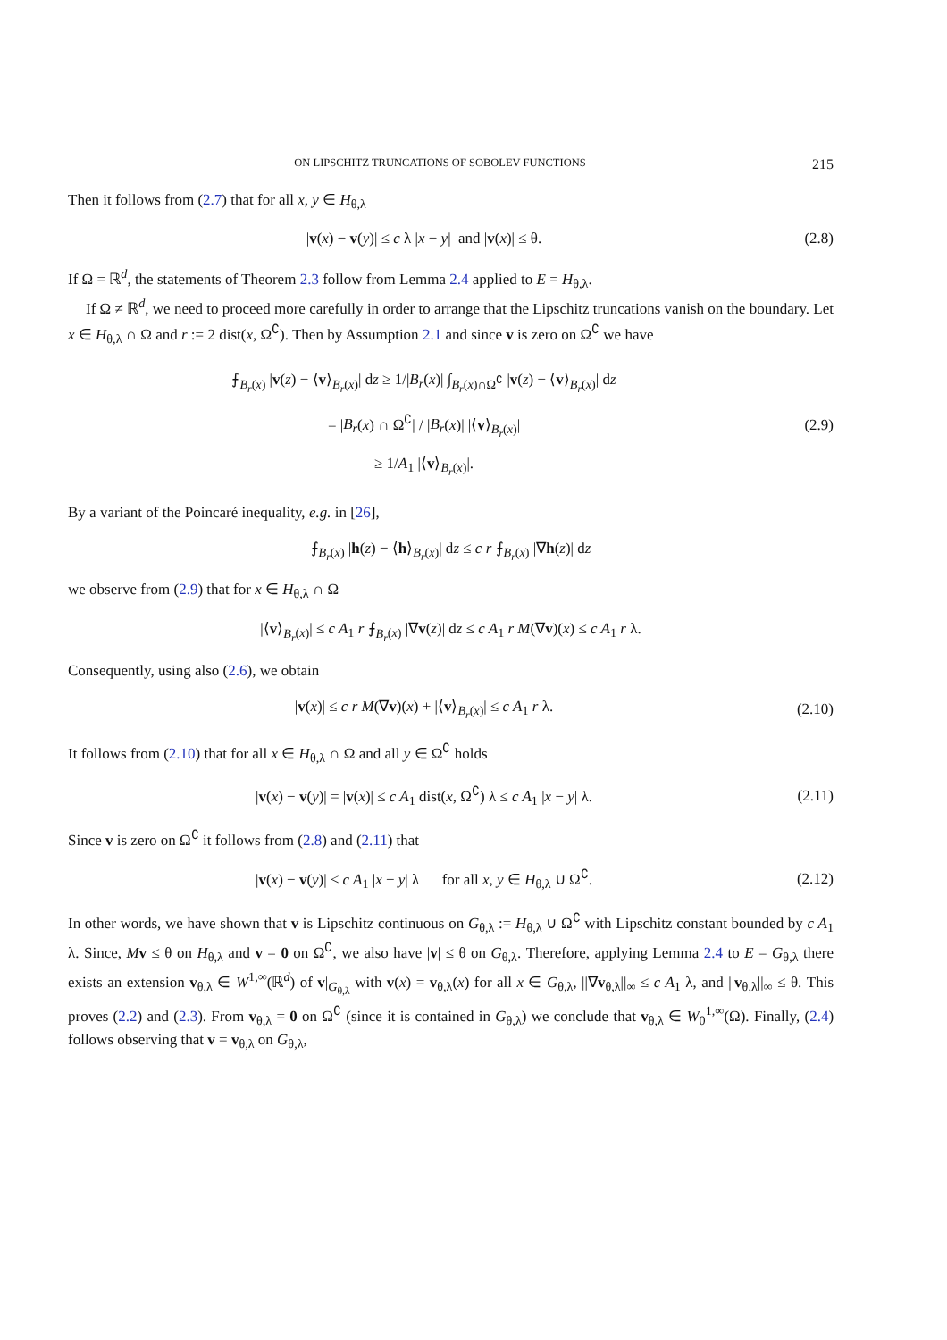ON LIPSCHITZ TRUNCATIONS OF SOBOLEV FUNCTIONS 215
Then it follows from (2.7) that for all x, y ∈ H<sub>θ,λ</sub>
|v(x) − v(y)| ≤ c λ |x − y| and |v(x)| ≤ θ.
(2.8)
If Ω = ℝ<sup>d</sup>, the statements of Theorem 2.3 follow from Lemma 2.4 applied to E = H<sub>θ,λ</sub>.
If Ω ≠ ℝ<sup>d</sup>, we need to proceed more carefully in order to arrange that the Lipschitz truncations vanish on the boundary. Let x ∈ H<sub>θ,λ</sub> ∩ Ω and r := 2 dist(x, Ω<sup>∁</sup>). Then by Assumption 2.1 and since v is zero on Ω<sup>∁</sup> we have
⨍<sub>B<sub>r</sub>(x)</sub> |v(z) − ⟨v⟩<sub>B<sub>r</sub>(x)</sub>| dz ≥ 1/|B<sub>r</sub>(x)| ∫<sub>B<sub>r</sub>(x)∩Ω<sup>∁</sup></sub> |v(z) − ⟨v⟩<sub>B<sub>r</sub>(x)</sub>| dz
= |B<sub>r</sub>(x) ∩ Ω<sup>∁</sup>| / |B<sub>r</sub>(x)| |⟨v⟩<sub>B<sub>r</sub>(x)</sub>|
≥ 1/A<sub>1</sub> |⟨v⟩<sub>B<sub>r</sub>(x)</sub>|.
(2.9)
By a variant of the Poincaré inequality, e.g. in [26],
⨍<sub>B<sub>r</sub>(x)</sub> |h(z) − ⟨h⟩<sub>B<sub>r</sub>(x)</sub>| dz ≤ c r ⨍<sub>B<sub>r</sub>(x)</sub> |∇h(z)| dz
we observe from (2.9) that for x ∈ H<sub>θ,λ</sub> ∩ Ω
|⟨v⟩<sub>B<sub>r</sub>(x)</sub>| ≤ c A<sub>1</sub> r ⨍<sub>B<sub>r</sub>(x)</sub> |∇v(z)| dz ≤ c A<sub>1</sub> r M(∇v)(x) ≤ c A<sub>1</sub> r λ.
Consequently, using also (2.6), we obtain
|v(x)| ≤ c r M(∇v)(x) + |⟨v⟩<sub>B<sub>r</sub>(x)</sub>| ≤ c A<sub>1</sub> r λ.
(2.10)
It follows from (2.10) that for all x ∈ H<sub>θ,λ</sub> ∩ Ω and all y ∈ Ω<sup>∁</sup> holds
|v(x) − v(y)| = |v(x)| ≤ c A<sub>1</sub> dist(x, Ω<sup>∁</sup>) λ ≤ c A<sub>1</sub> |x − y| λ.
(2.11)
Since v is zero on Ω<sup>∁</sup> it follows from (2.8) and (2.11) that
|v(x) − v(y)| ≤ c A<sub>1</sub> |x − y| λ for all x, y ∈ H<sub>θ,λ</sub> ∪ Ω<sup>∁</sup>.
(2.12)
In other words, we have shown that v is Lipschitz continuous on G<sub>θ,λ</sub> := H<sub>θ,λ</sub> ∪ Ω<sup>∁</sup> with Lipschitz constant bounded by c A<sub>1</sub> λ. Since, Mv ≤ θ on H<sub>θ,λ</sub> and v = 0 on Ω<sup>∁</sup>, we also have |v| ≤ θ on G<sub>θ,λ</sub>. Therefore, applying Lemma 2.4 to E = G<sub>θ,λ</sub> there exists an extension v<sub>θ,λ</sub> ∈ W<sup>1,∞</sup>(ℝ<sup>d</sup>) of v|<sub>G<sub>θ,λ</sub></sub> with v(x) = v<sub>θ,λ</sub>(x) for all x ∈ G<sub>θ,λ</sub>, ||∇v<sub>θ,λ</sub>||<sub>∞</sub> ≤ c A<sub>1</sub> λ, and ||v<sub>θ,λ</sub>||<sub>∞</sub> ≤ θ. This proves (2.2) and (2.3). From v<sub>θ,λ</sub> = 0 on Ω<sup>∁</sup> (since it is contained in G<sub>θ,λ</sub>) we conclude that v<sub>θ,λ</sub> ∈ W<sub>0</sub><sup>1,∞</sup>(Ω). Finally, (2.4) follows observing that v = v<sub>θ,λ</sub> on G<sub>θ,λ</sub>,